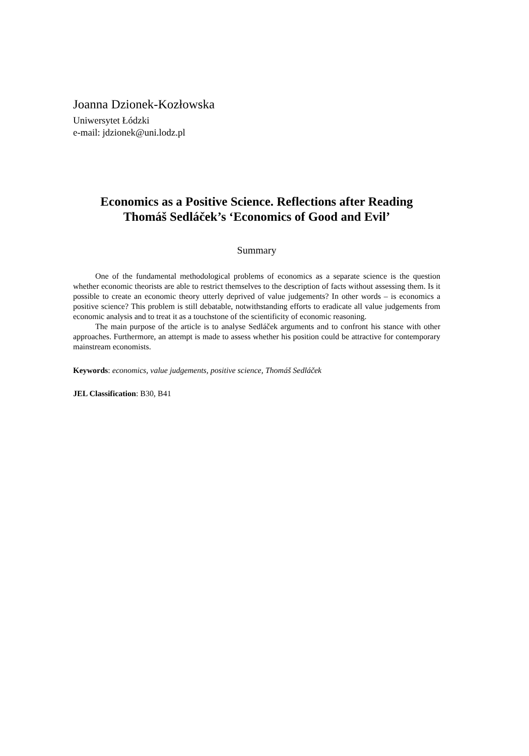Joanna Dzionek-Kozłowska
Uniwersytet Łódzki
e-mail: jdzionek@uni.lodz.pl
Economics as a Positive Science. Reflections after Reading
Thomáš Sedláček’s ‘Economics of Good and Evil’
Summary
One of the fundamental methodological problems of economics as a separate science is the question whether economic theorists are able to restrict themselves to the description of facts without assessing them. Is it possible to create an economic theory utterly deprived of value judgements? In other words – is economics a positive science? This problem is still debatable, notwithstanding efforts to eradicate all value judgements from economic analysis and to treat it as a touchstone of the scientificity of economic reasoning.
The main purpose of the article is to analyse Sedláček arguments and to confront his stance with other approaches. Furthermore, an attempt is made to assess whether his position could be attractive for contemporary mainstream economists.
Keywords: economics, value judgements, positive science, Thomáš Sedláček
JEL Classification: B30, B41